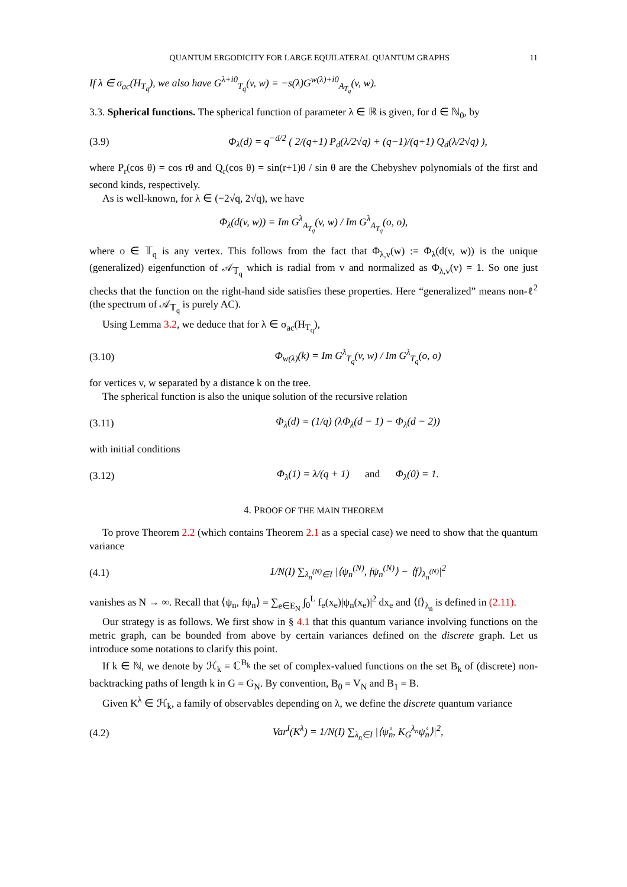QUANTUM ERGODICITY FOR LARGE EQUILATERAL QUANTUM GRAPHS 11
If λ ∈ σ<sub>ac</sub>(H<sub>T<sub>q</sub></sub>), we also have G<sup>λ+i0</sup><sub>T<sub>q</sub></sub>(v, w) = −s(λ)G<sup>w(λ)+i0</sup><sub>A<sub>T<sub>q</sub></sub></sub>(v, w).
3.3. Spherical functions. The spherical function of parameter λ ∈ ℝ is given, for d ∈ ℕ<sub>0</sub>, by
(3.9) Φ<sub>λ</sub>(d) = q<sup>−d/2</sup> ( 2/(q+1) P<sub>d</sub>(λ/2√q) + (q−1)/(q+1) Q<sub>d</sub>(λ/2√q) ),
where P<sub>r</sub>(cos θ) = cos rθ and Q<sub>r</sub>(cos θ) = sin(r+1)θ / sin θ are the Chebyshev polynomials of the first and second kinds, respectively.
As is well-known, for λ ∈ (−2√q, 2√q), we have
Φ<sub>λ</sub>(d(v, w)) = Im G<sup>λ</sup><sub>A<sub>T<sub>q</sub></sub></sub>(v, w) / Im G<sup>λ</sup><sub>A<sub>T<sub>q</sub></sub></sub>(o, o),
where o ∈ 𝕋<sub>q</sub> is any vertex. This follows from the fact that Φ<sub>λ,v</sub>(w) := Φ<sub>λ</sub>(d(v, w)) is the unique (generalized) eigenfunction of 𝒜<sub>𝕋<sub>q</sub></sub> which is radial from v and normalized as Φ<sub>λ,v</sub>(v) = 1. So one just checks that the function on the right-hand side satisfies these properties. Here “generalized” means non-ℓ<sup>2</sup> (the spectrum of 𝒜<sub>𝕋<sub>q</sub></sub> is purely AC).
Using Lemma 3.2, we deduce that for λ ∈ σ<sub>ac</sub>(H<sub>T<sub>q</sub></sub>),
(3.10) Φ<sub>w(λ)</sub>(k) = Im G<sup>λ</sup><sub>T<sub>q</sub></sub>(v, w) / Im G<sup>λ</sup><sub>T<sub>q</sub></sub>(o, o)
for vertices v, w separated by a distance k on the tree.
The spherical function is also the unique solution of the recursive relation
(3.11) Φ<sub>λ</sub>(d) = (1/q) (λΦ<sub>λ</sub>(d − 1) − Φ<sub>λ</sub>(d − 2))
with initial conditions
(3.12) Φ<sub>λ</sub>(1) = λ/(q + 1) and Φ<sub>λ</sub>(0) = 1.
4. PROOF OF THE MAIN THEOREM
To prove Theorem 2.2 (which contains Theorem 2.1 as a special case) we need to show that the quantum variance
(4.1) 1/N(I) ∑<sub>λ<sub>n</sub><sup>(N)</sup>∈I</sub> |⟨ψ<sub>n</sub><sup>(N)</sup>, fψ<sub>n</sub><sup>(N)</sup>⟩ − ⟨f⟩<sub>λ<sub>n</sub><sup>(N)</sup></sub>|<sup>2</sup>
vanishes as N → ∞. Recall that ⟨ψ<sub>n</sub>, fψ<sub>n</sub>⟩ = ∑<sub>e∈E<sub>N</sub></sub> ∫<sub>0</sub><sup>L</sup> f<sub>e</sub>(x<sub>e</sub>)|ψ<sub>n</sub>(x<sub>e</sub>)|<sup>2</sup> dx<sub>e</sub> and ⟨f⟩<sub>λ<sub>n</sub></sub> is defined in (2.11).
Our strategy is as follows. We first show in § 4.1 that this quantum variance involving functions on the metric graph, can be bounded from above by certain variances defined on the discrete graph. Let us introduce some notations to clarify this point.
If k ∈ ℕ, we denote by ℋ<sub>k</sub> = ℂ<sup>B<sub>k</sub></sup> the set of complex-valued functions on the set B<sub>k</sub> of (discrete) non-backtracking paths of length k in G = G<sub>N</sub>. By convention, B<sub>0</sub> = V<sub>N</sub> and B<sub>1</sub> = B.
Given K<sup>λ</sup> ∈ ℋ<sub>k</sub>, a family of observables depending on λ, we define the discrete quantum variance
(4.2) Var<sup>I</sup>(K<sup>λ</sup>) = 1/N(I) ∑<sub>λ<sub>n</sub>∈I</sub> |⟨ψ̊<sub>n</sub>, K<sub>G</sub><sup>λ<sub>n</sub></sup>ψ̊<sub>n</sub>⟩|<sup>2</sup>,